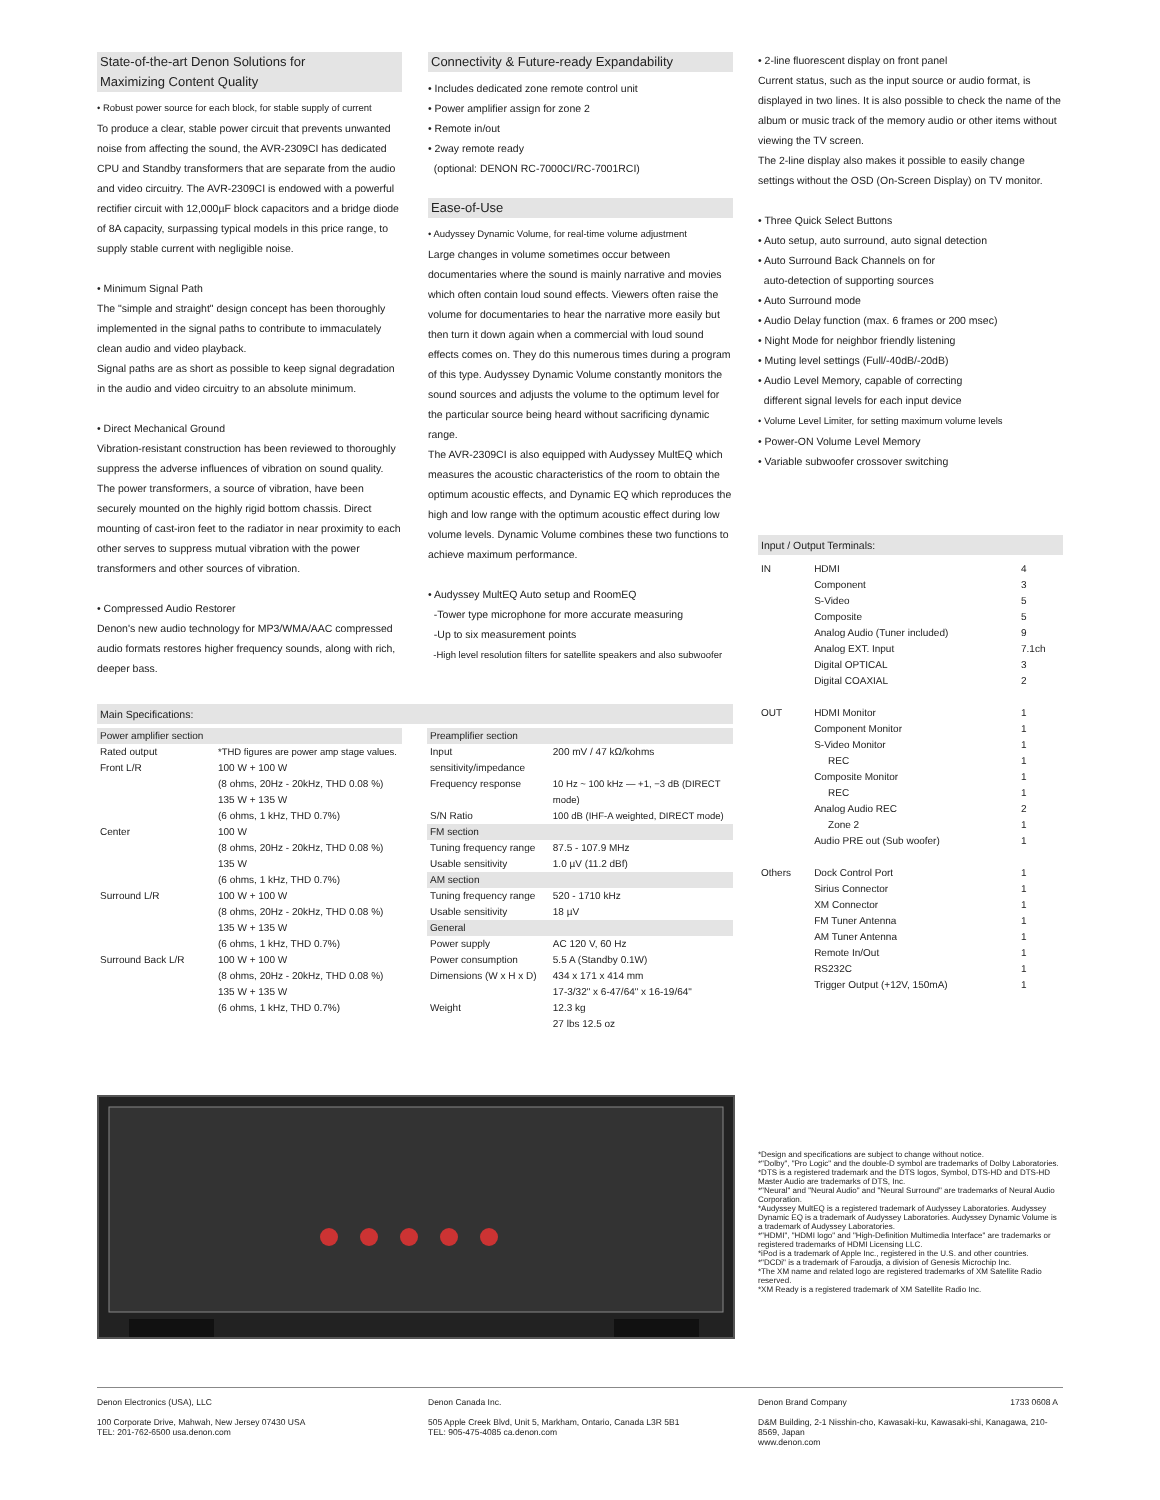State-of-the-art Denon Solutions for
Maximizing Content Quality
• Robust power source for each block, for stable supply of current
To produce a clear, stable power circuit that prevents unwanted noise from affecting the sound, the AVR-2309CI has dedicated CPU and Standby transformers that are separate from the audio and video circuitry. The AVR-2309CI is endowed with a powerful rectifier circuit with 12,000µF block capacitors and a bridge diode of 8A capacity, surpassing typical models in this price range, to supply stable current with negligible noise.
• Minimum Signal Path
The "simple and straight" design concept has been thoroughly implemented in the signal paths to contribute to immaculately clean audio and video playback.
Signal paths are as short as possible to keep signal degradation in the audio and video circuitry to an absolute minimum.
• Direct Mechanical Ground
Vibration-resistant construction has been reviewed to thoroughly suppress the adverse influences of vibration on sound quality. The power transformers, a source of vibration, have been securely mounted on the highly rigid bottom chassis. Direct mounting of cast-iron feet to the radiator in near proximity to each other serves to suppress mutual vibration with the power transformers and other sources of vibration.
• Compressed Audio Restorer
Denon's new audio technology for MP3/WMA/AAC compressed audio formats restores higher frequency sounds, along with rich, deeper bass.
Connectivity & Future-ready Expandability
• Includes dedicated zone remote control unit
• Power amplifier assign for zone 2
• Remote in/out
• 2way remote ready
(optional: DENON RC-7000CI/RC-7001RCI)
Ease-of-Use
• Audyssey Dynamic Volume, for real-time volume adjustment
Large changes in volume sometimes occur between documentaries where the sound is mainly narrative and movies which often contain loud sound effects. Viewers often raise the volume for documentaries to hear the narrative more easily but then turn it down again when a commercial with loud sound effects comes on. They do this numerous times during a program of this type. Audyssey Dynamic Volume constantly monitors the sound sources and adjusts the volume to the optimum level for the particular source being heard without sacrificing dynamic range.
The AVR-2309CI is also equipped with Audyssey MultEQ which measures the acoustic characteristics of the room to obtain the optimum acoustic effects, and Dynamic EQ which reproduces the high and low range with the optimum acoustic effect during low volume levels. Dynamic Volume combines these two functions to achieve maximum performance.
• Audyssey MultEQ Auto setup and RoomEQ
-Tower type microphone for more accurate measuring
-Up to six measurement points
-High level resolution filters for satellite speakers and also subwoofer
• 2-line fluorescent display on front panel
Current status, such as the input source or audio format, is displayed in two lines. It is also possible to check the name of the album or music track of the memory audio or other items without viewing the TV screen.
The 2-line display also makes it possible to easily change settings without the OSD (On-Screen Display) on TV monitor.
• Three Quick Select Buttons
• Auto setup, auto surround, auto signal detection
• Auto Surround Back Channels on for
auto-detection of supporting sources
• Auto Surround mode
• Audio Delay function (max. 6 frames or 200 msec)
• Night Mode for neighbor friendly listening
• Muting level settings (Full/-40dB/-20dB)
• Audio Level Memory, capable of correcting
different signal levels for each input device
• Volume Level Limiter, for setting maximum volume levels
• Power-ON Volume Level Memory
• Variable subwoofer crossover switching
Input / Output Terminals:
| IN | HDMI | 4 |
| | Component | 3 |
| | S-Video | 5 |
| | Composite | 5 |
| | Analog Audio (Tuner included) | 9 |
| | Analog EXT. Input | 7.1ch |
| | Digital OPTICAL | 3 |
| | Digital COAXIAL | 2 |
| OUT | HDMI Monitor | 1 |
| | Component Monitor | 1 |
| | S-Video Monitor | 1 |
| | REC | 1 |
| | Composite Monitor | 1 |
| | REC | 1 |
| | Analog Audio REC | 2 |
| | Zone 2 | 1 |
| | Audio PRE out (Sub woofer) | 1 |
| Others | Dock Control Port | 1 |
| | Sirius Connector | 1 |
| | XM Connector | 1 |
| | FM Tuner Antenna | 1 |
| | AM Tuner Antenna | 1 |
| | Remote In/Out | 1 |
| | RS232C | 1 |
| | Trigger Output (+12V, 150mA) | 1 |
Main Specifications:
| Power amplifier section | |
| Rated output | *THD figures are power amp stage values. |
| Front L/R | 100 W + 100 W (8 ohms, 20Hz - 20kHz, THD 0.08 %) 135 W + 135 W (6 ohms, 1 kHz, THD 0.7%) |
| Center | 100 W (8 ohms, 20Hz - 20kHz, THD 0.08 %) 135 W (6 ohms, 1 kHz, THD 0.7%) |
| Surround L/R | 100 W + 100 W (8 ohms, 20Hz - 20kHz, THD 0.08 %) 135 W + 135 W (6 ohms, 1 kHz, THD 0.7%) |
| Surround Back L/R | 100 W + 100 W (8 ohms, 20Hz - 20kHz, THD 0.08 %) 135 W + 135 W (6 ohms, 1 kHz, THD 0.7%) |
| Preamplifier section | |
| Input sensitivity/impedance | 200 mV / 47 kΩ/kohms |
| Frequency response | 10 Hz ~ 100 kHz — +1, −3 dB (DIRECT mode) |
| S/N Ratio | 100 dB (IHF-A weighted, DIRECT mode) |
| FM section | |
| Tuning frequency range | 87.5 - 107.9 MHz |
| Usable sensitivity | 1.0 µV (11.2 dBf) |
| AM section | |
| Tuning frequency range | 520 - 1710 kHz |
| Usable sensitivity | 18 µV |
| General | |
| Power supply | AC 120 V, 60 Hz |
| Power consumption | 5.5 A (Standby 0.1W) |
| Dimensions (W x H x D) | 434 x 171 x 414 mm 17-3/32" x 6-47/64" x 16-19/64" |
| Weight | 12.3 kg 27 lbs 12.5 oz |
*Design and specifications are subject to change without notice.
*"Dolby", "Pro Logic" and the double-D symbol are trademarks of Dolby Laboratories.
*DTS is a registered trademark and the DTS logos, Symbol, DTS-HD and DTS-HD Master Audio are trademarks of DTS, Inc.
*"Neural" and "Neural Audio" and "Neural Surround" are trademarks of Neural Audio Corporation.
*Audyssey MultEQ is a registered trademark of Audyssey Laboratories. Audyssey Dynamic EQ is a trademark of Audyssey Laboratories. Audyssey Dynamic Volume is a trademark of Audyssey Laboratories.
*"HDMI", "HDMI logo" and "High-Definition Multimedia Interface" are trademarks or registered trademarks of HDMI Licensing LLC.
*iPod is a trademark of Apple Inc., registered in the U.S. and other countries.
*"DCDi" is a trademark of Faroudja, a division of Genesis Microchip Inc.
*The XM name and related logo are registered trademarks of XM Satellite Radio reserved.
*XM Ready is a registered trademark of XM Satellite Radio Inc.
Denon Electronics (USA), LLC
100 Corporate Drive, Mahwah, New Jersey 07430 USA
TEL: 201-762-6500 usa.denon.com
Denon Canada Inc.
505 Apple Creek Blvd, Unit 5, Markham, Ontario, Canada L3R 5B1
TEL: 905-475-4085 ca.denon.com
Denon Brand Company 1733 0608 A
D&M Building, 2-1 Nisshin-cho, Kawasaki-ku, Kawasaki-shi, Kanagawa, 210-8569, Japan
www.denon.com